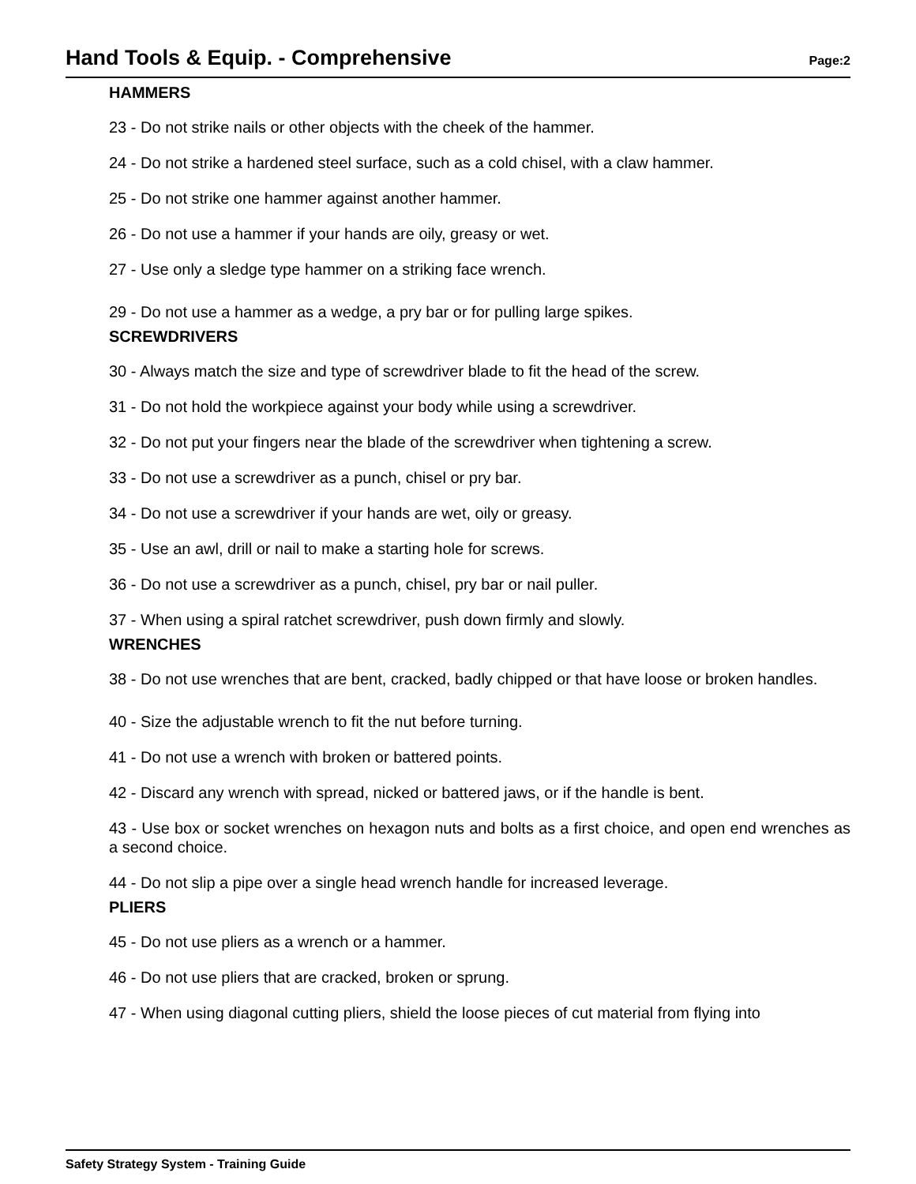Hand Tools & Equip. - Comprehensive
Page:2
HAMMERS
23 - Do not strike nails or other objects with the cheek of the hammer.
24 - Do not strike a hardened steel surface, such as a cold chisel, with a claw hammer.
25 - Do not strike one hammer against another hammer.
26 - Do not use a hammer if your hands are oily, greasy or wet.
27 - Use only a sledge type hammer on a striking face wrench.
29 - Do not use a hammer as a wedge, a pry bar or for pulling large spikes.
SCREWDRIVERS
30 - Always match the size and type of screwdriver blade to fit the head of the screw.
31 - Do not hold the workpiece against your body while using a screwdriver.
32 - Do not put your fingers near the blade of the screwdriver when tightening a screw.
33 - Do not use a screwdriver as a punch, chisel or pry bar.
34 - Do not use a screwdriver if your hands are wet, oily or greasy.
35 - Use an awl, drill or nail to make a starting hole for screws.
36 - Do not use a screwdriver as a punch, chisel, pry bar or nail puller.
37 - When using a spiral ratchet screwdriver, push down firmly and slowly.
WRENCHES
38 - Do not use wrenches that are bent, cracked, badly chipped or that have loose or broken handles.
40 - Size the adjustable wrench to fit the nut before turning.
41 - Do not use a wrench with broken or battered points.
42 - Discard any wrench with spread, nicked or battered jaws, or if the handle is bent.
43 - Use box or socket wrenches on hexagon nuts and bolts as a first choice, and open end wrenches as a second choice.
44 - Do not slip a pipe over a single head wrench handle for increased leverage.
PLIERS
45 - Do not use pliers as a wrench or a hammer.
46 - Do not use pliers that are cracked, broken or sprung.
47 - When using diagonal cutting pliers, shield the loose pieces of cut material from flying into
Safety Strategy System - Training Guide